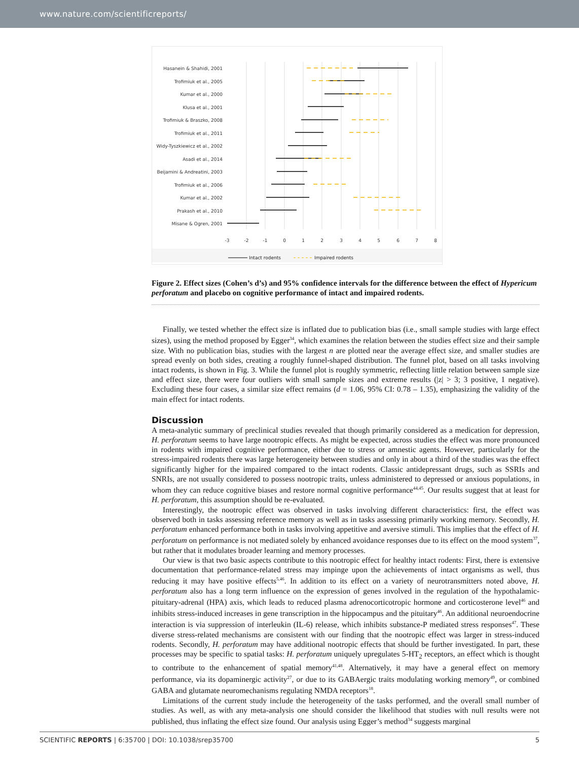www.nature.com/scientificreports/
Hasanein & Shahidi, 2001
Trofimiuk et al., 2005
Kumar et al., 2000
Klusa et al., 2001
Trofimiuk & Braszko, 2008
Trofimiuk et al., 2011
Widy-Tyszkiewicz et al., 2002
Asadi et al., 2014
Beijamini & Andreatini, 2003
Trofimiuk et al., 2006
Kumar et al., 2002
Prakash et al., 2010
Misane & Ogren, 2001
-3
-2
-1
0
1
2
3
4
5
6
7
8
Intact rodents
Impaired rodents
Figure 2. Effect sizes (Cohen’s d’s) and 95% confidence intervals for the difference between the effect of Hypericum perforatum and placebo on cognitive performance of intact and impaired rodents.
Finally, we tested whether the effect size is inflated due to publication bias (i.e., small sample studies with large effect sizes), using the method proposed by Egger<sup>34</sup>, which examines the relation between the studies effect size and their sample size. With no publication bias, studies with the largest n are plotted near the average effect size, and smaller studies are spread evenly on both sides, creating a roughly funnel-shaped distribution. The funnel plot, based on all tasks involving intact rodents, is shown in Fig. 3. While the funnel plot is roughly symmetric, reflecting little relation between sample size and effect size, there were four outliers with small sample sizes and extreme results (|z| > 3; 3 positive, 1 negative). Excluding these four cases, a similar size effect remains (d = 1.06, 95% CI: 0.78 – 1.35), emphasizing the validity of the main effect for intact rodents.
Discussion
A meta-analytic summary of preclinical studies revealed that though primarily considered as a medication for depression, H. perforatum seems to have large nootropic effects. As might be expected, across studies the effect was more pronounced in rodents with impaired cognitive performance, either due to stress or amnestic agents. However, particularly for the stress-impaired rodents there was large heterogeneity between studies and only in about a third of the studies was the effect significantly higher for the impaired compared to the intact rodents. Classic antidepressant drugs, such as SSRIs and SNRIs, are not usually considered to possess nootropic traits, unless administered to depressed or anxious populations, in whom they can reduce cognitive biases and restore normal cognitive performance<sup>44,45</sup>. Our results suggest that at least for H. perforatum, this assumption should be re-evaluated.
Interestingly, the nootropic effect was observed in tasks involving different characteristics: first, the effect was observed both in tasks assessing reference memory as well as in tasks assessing primarily working memory. Secondly, H. perforatum enhanced performance both in tasks involving appetitive and aversive stimuli. This implies that the effect of H. perforatum on performance is not mediated solely by enhanced avoidance responses due to its effect on the mood system<sup>37</sup>, but rather that it modulates broader learning and memory processes.
Our view is that two basic aspects contribute to this nootropic effect for healthy intact rodents: First, there is extensive documentation that performance-related stress may impinge upon the achievements of intact organisms as well, thus reducing it may have positive effects<sup>5,46</sup>. In addition to its effect on a variety of neurotransmitters noted above, H. perforatum also has a long term influence on the expression of genes involved in the regulation of the hypothalamic-pituitary-adrenal (HPA) axis, which leads to reduced plasma adrenocorticotropic hormone and corticosterone level<sup>46</sup> and inhibits stress-induced increases in gene transcription in the hippocampus and the pituitary<sup>46</sup>. An additional neuroendocrine interaction is via suppression of interleukin (IL-6) release, which inhibits substance-P mediated stress responses<sup>47</sup>. These diverse stress-related mechanisms are consistent with our finding that the nootropic effect was larger in stress-induced rodents. Secondly, H. perforatum may have additional nootropic effects that should be further investigated. In part, these processes may be specific to spatial tasks: H. perforatum uniquely upregulates 5-HT<sub>2</sub> receptors, an effect which is thought to contribute to the enhancement of spatial memory<sup>41,48</sup>. Alternatively, it may have a general effect on memory performance, via its dopaminergic activity<sup>27</sup>, or due to its GABAergic traits modulating working memory<sup>49</sup>, or combined GABA and glutamate neuromechanisms regulating NMDA receptors<sup>18</sup>.
Limitations of the current study include the heterogeneity of the tasks performed, and the overall small number of studies. As well, as with any meta-analysis one should consider the likelihood that studies with null results were not published, thus inflating the effect size found. Our analysis using Egger’s method<sup>34</sup> suggests marginal
SCIENTIFIC REPORTS | 6:35700 | DOI: 10.1038/srep35700 5